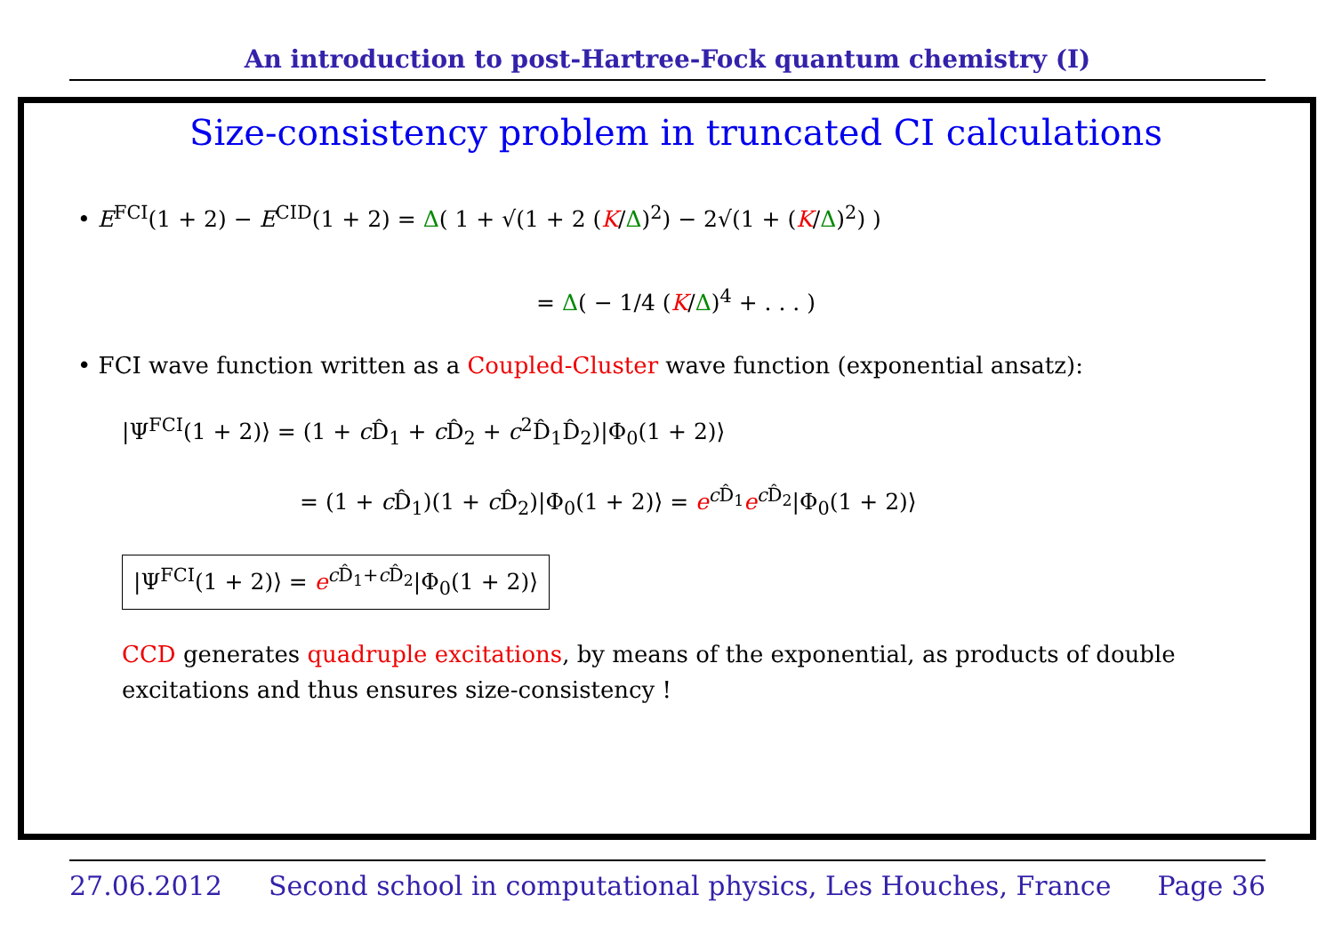An introduction to post-Hartree-Fock quantum chemistry (I)
Size-consistency problem in truncated CI calculations
• E<sup>FCI</sup>(1 + 2) − E<sup>CID</sup>(1 + 2) = Δ( 1 + √(1 + 2 (K/Δ)<sup>2</sup>) − 2√(1 + (K/Δ)<sup>2</sup>) )
= Δ( − 1/4 (K/Δ)<sup>4</sup> + . . . )
• FCI wave function written as a Coupled-Cluster wave function (exponential ansatz):
|Ψ<sup>FCI</sup>(1 + 2)⟩ = (1 + c D̂<sub>1</sub> + c D̂<sub>2</sub> + c<sup>2</sup>D̂<sub>1</sub>D̂<sub>2</sub>)|Φ<sub>0</sub>(1 + 2)⟩
= (1 + c D̂<sub>1</sub>)(1 + c D̂<sub>2</sub>)|Φ<sub>0</sub>(1 + 2)⟩ = e<sup>c D̂<sub>1</sub></sup>e<sup>c D̂<sub>2</sub></sup>|Φ<sub>0</sub>(1 + 2)⟩
|Ψ<sup>FCI</sup>(1 + 2)⟩ = e<sup>c D̂<sub>1</sub>+c D̂<sub>2</sub></sup>|Φ<sub>0</sub>(1 + 2)⟩
CCD generates quadruple excitations, by means of the exponential, as products of double excitations and thus ensures size-consistency !
27.06.2012 Second school in computational physics, Les Houches, France Page 36